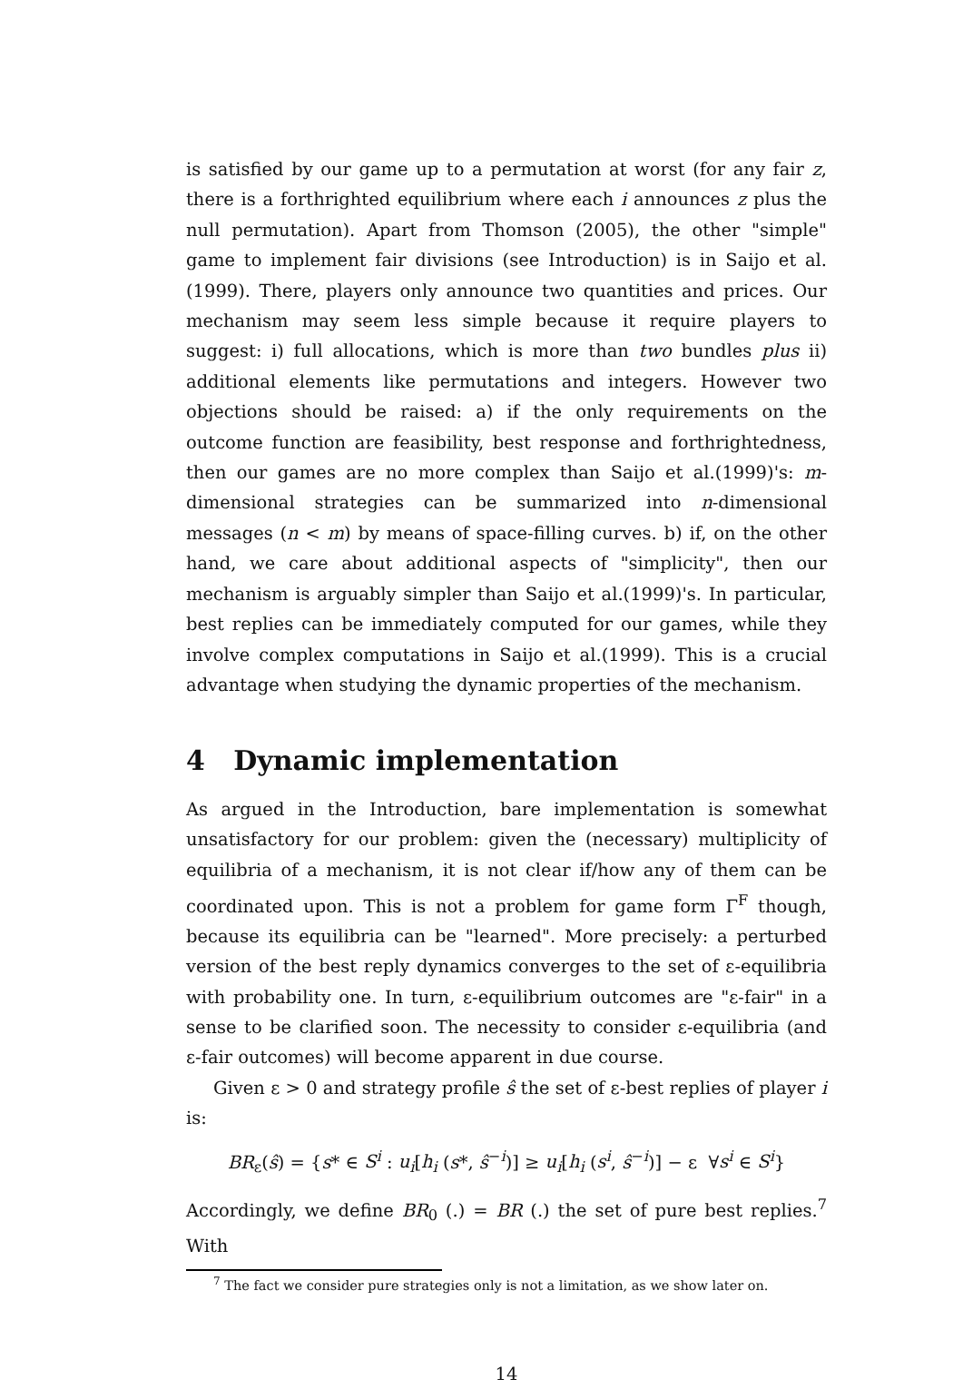is satisfied by our game up to a permutation at worst (for any fair z, there is a forthrighted equilibrium where each i announces z plus the null permutation). Apart from Thomson (2005), the other "simple" game to implement fair divisions (see Introduction) is in Saijo et al.(1999). There, players only announce two quantities and prices. Our mechanism may seem less simple because it require players to suggest: i) full allocations, which is more than two bundles plus ii) additional elements like permutations and integers. However two objections should be raised: a) if the only requirements on the outcome function are feasibility, best response and forthrightedness, then our games are no more complex than Saijo et al.(1999)'s: m-dimensional strategies can be summarized into n-dimensional messages (n < m) by means of space-filling curves. b) if, on the other hand, we care about additional aspects of "simplicity", then our mechanism is arguably simpler than Saijo et al.(1999)'s. In particular, best replies can be immediately computed for our games, while they involve complex computations in Saijo et al.(1999). This is a crucial advantage when studying the dynamic properties of the mechanism.
4 Dynamic implementation
As argued in the Introduction, bare implementation is somewhat unsatisfactory for our problem: given the (necessary) multiplicity of equilibria of a mechanism, it is not clear if/how any of them can be coordinated upon. This is not a problem for game form Γ<sup>F</sup> though, because its equilibria can be "learned". More precisely: a perturbed version of the best reply dynamics converges to the set of ε-equilibria with probability one. In turn, ε-equilibrium outcomes are "ε-fair" in a sense to be clarified soon. The necessity to consider ε-equilibria (and ε-fair outcomes) will become apparent in due course.
Given ε > 0 and strategy profile ŝ the set of ε-best replies of player i is:
BR<sub>ε</sub>(ŝ) = {s* ∈ S<sup>i</sup> : u<sub>i</sub>[h<sub>i</sub> (s*, ŝ<sup>−i</sup>)] ≥ u<sub>i</sub>[h<sub>i</sub> (s<sup>i</sup>, ŝ<sup>−i</sup>)] − ε ∀s<sup>i</sup> ∈ S<sup>i</sup>}
Accordingly, we define BR<sub>0</sub> (.) = BR (.) the set of pure best replies.<sup>7</sup> With
<sup>7</sup> The fact we consider pure strategies only is not a limitation, as we show later on.
14